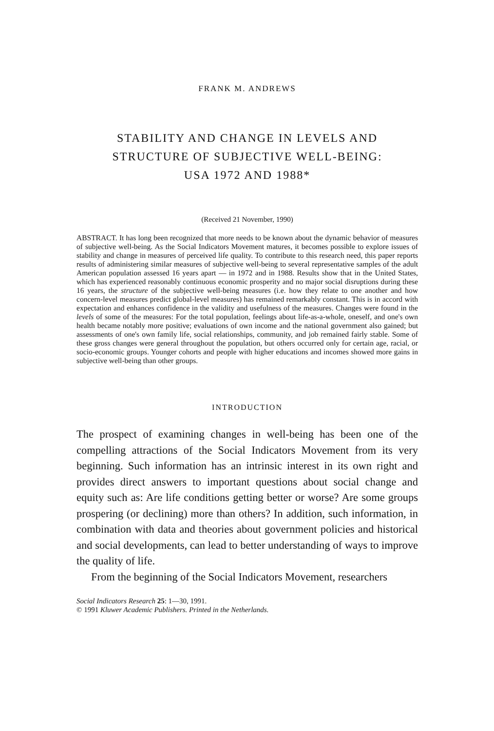FRANK M. ANDREWS
STABILITY AND CHANGE IN LEVELS AND
STRUCTURE OF SUBJECTIVE WELL-BEING:
USA 1972 AND 1988*
(Received 21 November, 1990)
ABSTRACT. It has long been recognized that more needs to be known about the dynamic behavior of measures of subjective well-being. As the Social Indicators Movement matures, it becomes possible to explore issues of stability and change in measures of perceived life quality. To contribute to this research need, this paper reports results of administering similar measures of subjective well-being to several representative samples of the adult American population assessed 16 years apart — in 1972 and in 1988. Results show that in the United States, which has experienced reasonably continuous economic prosperity and no major social disruptions during these 16 years, the structure of the subjective well-being measures (i.e. how they relate to one another and how concern-level measures predict global-level measures) has remained remarkably constant. This is in accord with expectation and enhances confidence in the validity and usefulness of the measures. Changes were found in the levels of some of the measures: For the total population, feelings about life-as-a-whole, oneself, and one's own health became notably more positive; evaluations of own income and the national government also gained; but assessments of one's own family life, social relationships, community, and job remained fairly stable. Some of these gross changes were general throughout the population, but others occurred only for certain age, racial, or socio-economic groups. Younger cohorts and people with higher educations and incomes showed more gains in subjective well-being than other groups.
INTRODUCTION
The prospect of examining changes in well-being has been one of the compelling attractions of the Social Indicators Movement from its very beginning. Such information has an intrinsic interest in its own right and provides direct answers to important questions about social change and equity such as: Are life conditions getting better or worse? Are some groups prospering (or declining) more than others? In addition, such information, in combination with data and theories about government policies and historical and social developments, can lead to better understanding of ways to improve the quality of life.
From the beginning of the Social Indicators Movement, researchers
Social Indicators Research 25: 1—30, 1991.
© 1991 Kluwer Academic Publishers. Printed in the Netherlands.